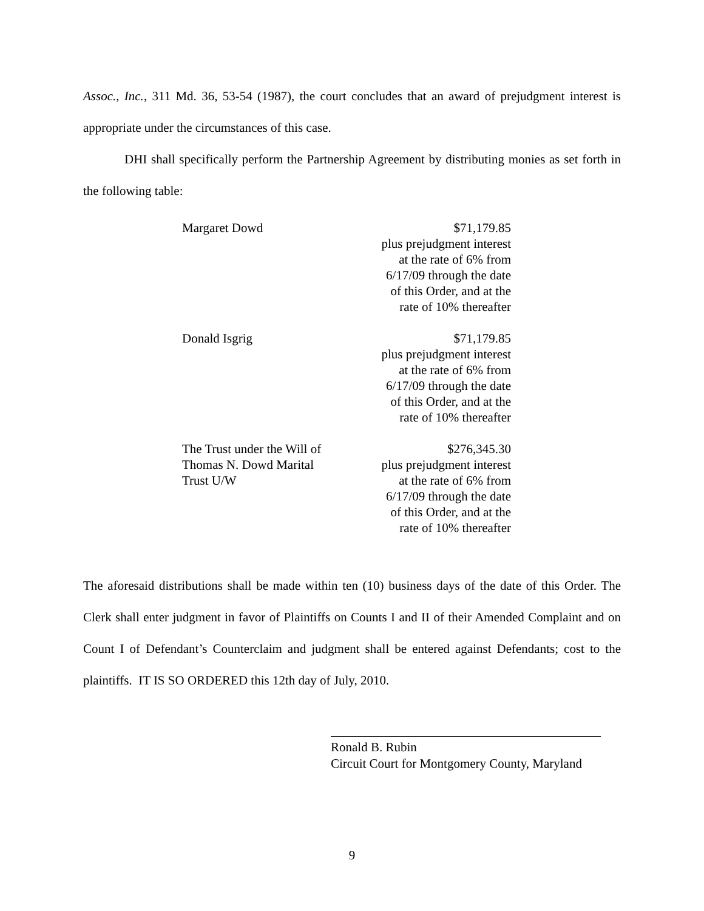Assoc., Inc., 311 Md. 36, 53-54 (1987), the court concludes that an award of prejudgment interest is appropriate under the circumstances of this case.
DHI shall specifically perform the Partnership Agreement by distributing monies as set forth in the following table:
| Margaret Dowd | $71,179.85 plus prejudgment interest at the rate of 6% from 6/17/09 through the date of this Order, and at the rate of 10% thereafter |
| Donald Isgrig | $71,179.85 plus prejudgment interest at the rate of 6% from 6/17/09 through the date of this Order, and at the rate of 10% thereafter |
| The Trust under the Will of Thomas N. Dowd Marital Trust U/W | $276,345.30 plus prejudgment interest at the rate of 6% from 6/17/09 through the date of this Order, and at the rate of 10% thereafter |
The aforesaid distributions shall be made within ten (10) business days of the date of this Order. The Clerk shall enter judgment in favor of Plaintiffs on Counts I and II of their Amended Complaint and on Count I of Defendant’s Counterclaim and judgment shall be entered against Defendants; cost to the plaintiffs. IT IS SO ORDERED this 12th day of July, 2010.
Ronald B. Rubin
Circuit Court for Montgomery County, Maryland
9